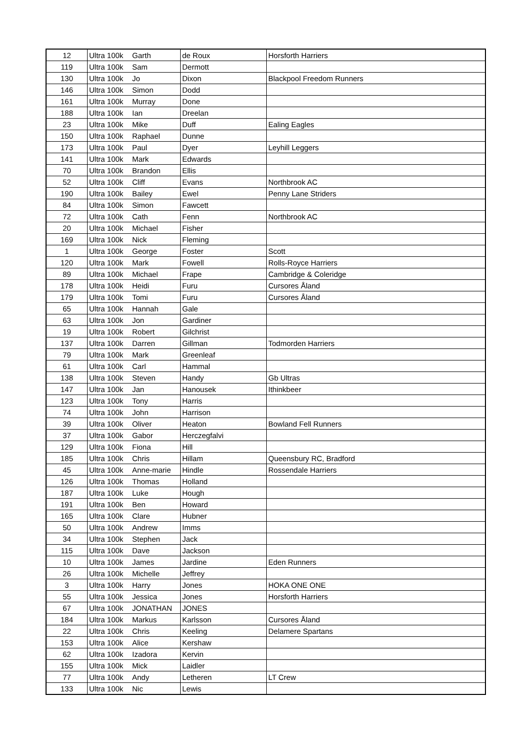| 12 | Ultra 100k | Garth | de Roux | Horsforth Harriers |
| 119 | Ultra 100k | Sam | Dermott | |
| 130 | Ultra 100k | Jo | Dixon | Blackpool Freedom Runners |
| 146 | Ultra 100k | Simon | Dodd | |
| 161 | Ultra 100k | Murray | Done | |
| 188 | Ultra 100k | Ian | Dreelan | |
| 23 | Ultra 100k | Mike | Duff | Ealing Eagles |
| 150 | Ultra 100k | Raphael | Dunne | |
| 173 | Ultra 100k | Paul | Dyer | Leyhill Leggers |
| 141 | Ultra 100k | Mark | Edwards | |
| 70 | Ultra 100k | Brandon | Ellis | |
| 52 | Ultra 100k | Cliff | Evans | Northbrook AC |
| 190 | Ultra 100k | Bailey | Ewel | Penny Lane Striders |
| 84 | Ultra 100k | Simon | Fawcett | |
| 72 | Ultra 100k | Cath | Fenn | Northbrook AC |
| 20 | Ultra 100k | Michael | Fisher | |
| 169 | Ultra 100k | Nick | Fleming | |
| 1 | Ultra 100k | George | Foster | Scott |
| 120 | Ultra 100k | Mark | Fowell | Rolls-Royce Harriers |
| 89 | Ultra 100k | Michael | Frape | Cambridge & Coleridge |
| 178 | Ultra 100k | Heidi | Furu | Cursores Åland |
| 179 | Ultra 100k | Tomi | Furu | Cursores Åland |
| 65 | Ultra 100k | Hannah | Gale | |
| 63 | Ultra 100k | Jon | Gardiner | |
| 19 | Ultra 100k | Robert | Gilchrist | |
| 137 | Ultra 100k | Darren | Gillman | Todmorden Harriers |
| 79 | Ultra 100k | Mark | Greenleaf | |
| 61 | Ultra 100k | Carl | Hammal | |
| 138 | Ultra 100k | Steven | Handy | Gb Ultras |
| 147 | Ultra 100k | Jan | Hanousek | Ithinkbeer |
| 123 | Ultra 100k | Tony | Harris | |
| 74 | Ultra 100k | John | Harrison | |
| 39 | Ultra 100k | Oliver | Heaton | Bowland Fell Runners |
| 37 | Ultra 100k | Gabor | Herczegfalvi | |
| 129 | Ultra 100k | Fiona | Hill | |
| 185 | Ultra 100k | Chris | Hillam | Queensbury RC, Bradford |
| 45 | Ultra 100k | Anne-marie | Hindle | Rossendale Harriers |
| 126 | Ultra 100k | Thomas | Holland | |
| 187 | Ultra 100k | Luke | Hough | |
| 191 | Ultra 100k | Ben | Howard | |
| 165 | Ultra 100k | Clare | Hubner | |
| 50 | Ultra 100k | Andrew | Imms | |
| 34 | Ultra 100k | Stephen | Jack | |
| 115 | Ultra 100k | Dave | Jackson | |
| 10 | Ultra 100k | James | Jardine | Eden Runners |
| 26 | Ultra 100k | Michelle | Jeffrey | |
| 3 | Ultra 100k | Harry | Jones | HOKA ONE ONE |
| 55 | Ultra 100k | Jessica | Jones | Horsforth Harriers |
| 67 | Ultra 100k | JONATHAN | JONES | |
| 184 | Ultra 100k | Markus | Karlsson | Cursores Åland |
| 22 | Ultra 100k | Chris | Keeling | Delamere Spartans |
| 153 | Ultra 100k | Alice | Kershaw | |
| 62 | Ultra 100k | Izadora | Kervin | |
| 155 | Ultra 100k | Mick | Laidler | |
| 77 | Ultra 100k | Andy | Letheren | LT Crew |
| 133 | Ultra 100k | Nic | Lewis | |